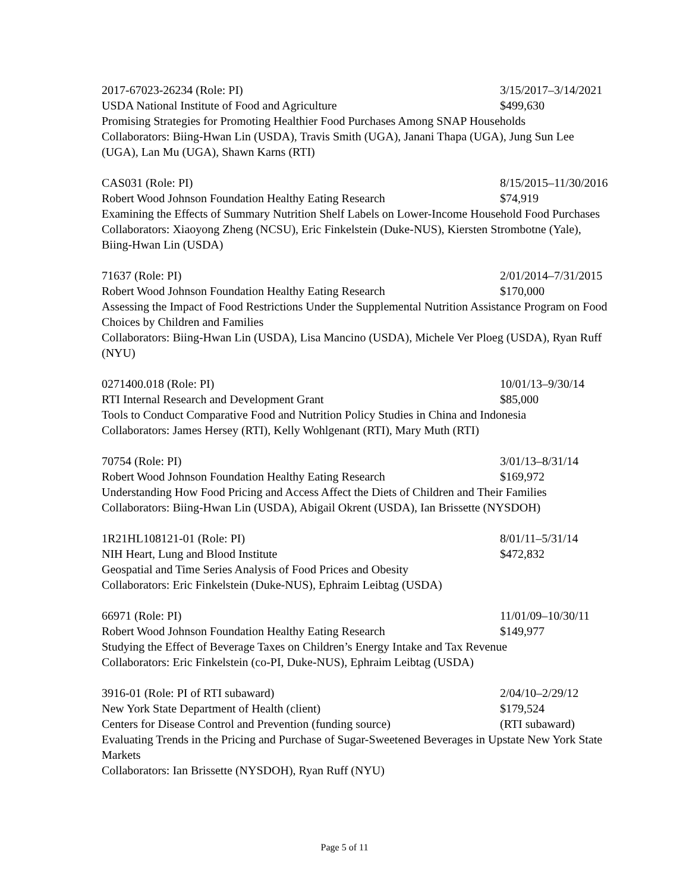2017-67023-26234 (Role: PI) 3/15/2017–3/14/2021
USDA National Institute of Food and Agriculture $499,630
Promising Strategies for Promoting Healthier Food Purchases Among SNAP Households
Collaborators: Biing-Hwan Lin (USDA), Travis Smith (UGA), Janani Thapa (UGA), Jung Sun Lee (UGA), Lan Mu (UGA), Shawn Karns (RTI)
CAS031 (Role: PI) 8/15/2015–11/30/2016
Robert Wood Johnson Foundation Healthy Eating Research $74,919
Examining the Effects of Summary Nutrition Shelf Labels on Lower-Income Household Food Purchases
Collaborators: Xiaoyong Zheng (NCSU), Eric Finkelstein (Duke-NUS), Kiersten Strombotne (Yale), Biing-Hwan Lin (USDA)
71637 (Role: PI) 2/01/2014–7/31/2015
Robert Wood Johnson Foundation Healthy Eating Research $170,000
Assessing the Impact of Food Restrictions Under the Supplemental Nutrition Assistance Program on Food Choices by Children and Families
Collaborators: Biing-Hwan Lin (USDA), Lisa Mancino (USDA), Michele Ver Ploeg (USDA), Ryan Ruff (NYU)
0271400.018 (Role: PI) 10/01/13–9/30/14
RTI Internal Research and Development Grant $85,000
Tools to Conduct Comparative Food and Nutrition Policy Studies in China and Indonesia
Collaborators: James Hersey (RTI), Kelly Wohlgenant (RTI), Mary Muth (RTI)
70754 (Role: PI) 3/01/13–8/31/14
Robert Wood Johnson Foundation Healthy Eating Research $169,972
Understanding How Food Pricing and Access Affect the Diets of Children and Their Families
Collaborators: Biing-Hwan Lin (USDA), Abigail Okrent (USDA), Ian Brissette (NYSDOH)
1R21HL108121-01 (Role: PI) 8/01/11–5/31/14
NIH Heart, Lung and Blood Institute $472,832
Geospatial and Time Series Analysis of Food Prices and Obesity
Collaborators: Eric Finkelstein (Duke-NUS), Ephraim Leibtag (USDA)
66971 (Role: PI) 11/01/09–10/30/11
Robert Wood Johnson Foundation Healthy Eating Research $149,977
Studying the Effect of Beverage Taxes on Children’s Energy Intake and Tax Revenue
Collaborators: Eric Finkelstein (co-PI, Duke-NUS), Ephraim Leibtag (USDA)
3916-01 (Role: PI of RTI subaward) 2/04/10–2/29/12
New York State Department of Health (client) $179,524
Centers for Disease Control and Prevention (funding source) (RTI subaward)
Evaluating Trends in the Pricing and Purchase of Sugar-Sweetened Beverages in Upstate New York State Markets
Collaborators: Ian Brissette (NYSDOH), Ryan Ruff (NYU)
Page 5 of 11